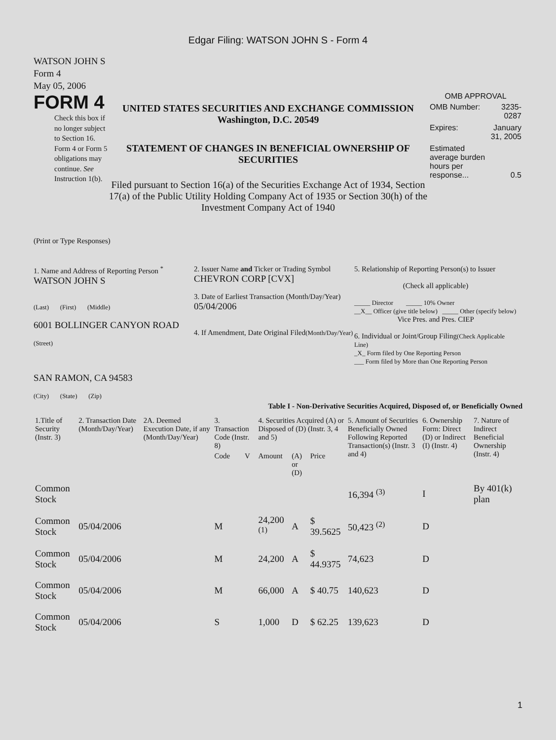Edgar Filing: WATSON JOHN S - Form 4
WATSON JOHN S
Form 4
May 05, 2006
FORM 4
Check this box if no longer subject to Section 16. Form 4 or Form 5 obligations may continue. See Instruction 1(b).
UNITED STATES SECURITIES AND EXCHANGE COMMISSION
Washington, D.C. 20549
STATEMENT OF CHANGES IN BENEFICIAL OWNERSHIP OF SECURITIES
Filed pursuant to Section 16(a) of the Securities Exchange Act of 1934, Section 17(a) of the Public Utility Holding Company Act of 1935 or Section 30(h) of the Investment Company Act of 1940
OMB APPROVAL
| OMB Number: | 3235-0287 |
| Expires: | January 31, 2005 |
| Estimated average burden hours per response... | 0.5 |
(Print or Type Responses)
1. Name and Address of Reporting Person <sup>*</sup>
WATSON JOHN S
(Last) (First) (Middle)
6001 BOLLINGER CANYON ROAD
(Street)
SAN RAMON, CA 94583
(City) (State) (Zip)
2. Issuer Name and Ticker or Trading Symbol
CHEVRON CORP [CVX]
3. Date of Earliest Transaction (Month/Day/Year)
05/04/2006
4. If Amendment, Date Original Filed(Month/Day/Year)
5. Relationship of Reporting Person(s) to Issuer
(Check all applicable)
_____ Director _____ 10% Owner
__X__ Officer (give title below) _____ Other (specify below)
Vice Pres. and Pres. CIEP
6. Individual or Joint/Group Filing(Check Applicable Line)
_X_ Form filed by One Reporting Person
___ Form filed by More than One Reporting Person
Table I - Non-Derivative Securities Acquired, Disposed of, or Beneficially Owned
| 1.Title of Security (Instr. 3) | 2. Transaction Date (Month/Day/Year) | 2A. Deemed Execution Date, if any (Month/Day/Year) | 3. Transaction Code (Instr. 8) | | 4. Securities Acquired (A) or Disposed of (D) (Instr. 3, 4 and 5) | | | 5. Amount of Securities Beneficially Owned Following Reported Transaction(s) (Instr. 3 and 4) | 6. Ownership Form: Direct (D) or Indirect (I) (Instr. 4) | 7. Nature of Indirect Beneficial Ownership (Instr. 4) |
| --- | --- | --- | --- | --- | --- | --- | --- | --- | --- | --- |
| | | | Code | V | Amount | (A) or (D) | Price | | | |
| Common Stock | | | | | | | | 16,394 <sup>(3)</sup> | I | By 401(k) plan |
| Common Stock | 05/04/2006 | | M | | 24,200 <sup>(1)</sup> | A | $ 39.5625 | 50,423 <sup>(2)</sup> | D | |
| Common Stock | 05/04/2006 | | M | | 24,200 | A | $ 44.9375 | 74,623 | D | |
| Common Stock | 05/04/2006 | | M | | 66,000 | A | $ 40.75 | 140,623 | D | |
| Common Stock | 05/04/2006 | | S | | 1,000 | D | $ 62.25 | 139,623 | D | |
1